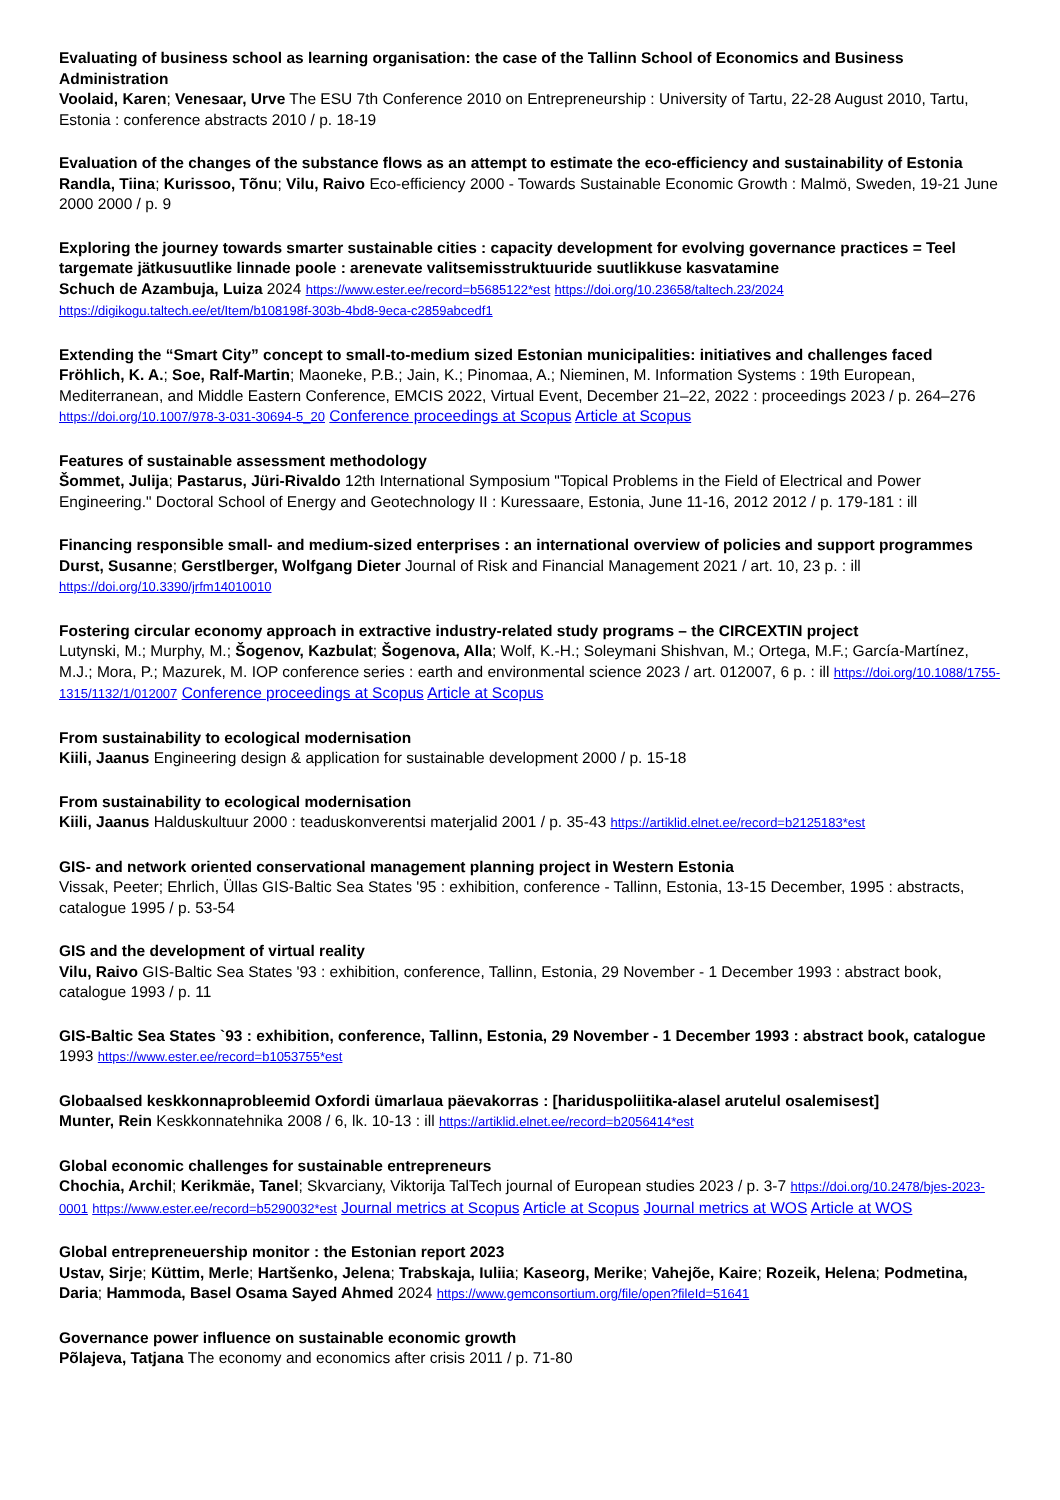Evaluating of business school as learning organisation: the case of the Tallinn School of Economics and Business Administration
Voolaid, Karen; Venesaar, Urve The ESU 7th Conference 2010 on Entrepreneurship : University of Tartu, 22-28 August 2010, Tartu, Estonia : conference abstracts 2010 / p. 18-19
Evaluation of the changes of the substance flows as an attempt to estimate the eco-efficiency and sustainability of Estonia
Randla, Tiina; Kurissoo, Tõnu; Vilu, Raivo Eco-efficiency 2000 - Towards Sustainable Economic Growth : Malmö, Sweden, 19-21 June 2000 2000 / p. 9
Exploring the journey towards smarter sustainable cities : capacity development for evolving governance practices = Teel targemate jätkusuutlike linnade poole : arenevate valitsemisstruktuuride suutlikkuse kasvatamine
Schuch de Azambuja, Luiza 2024 https://www.ester.ee/record=b5685122*est https://doi.org/10.23658/taltech.23/2024 https://digikogu.taltech.ee/et/Item/b108198f-303b-4bd8-9eca-c2859abcedf1
Extending the “Smart City” concept to small-to-medium sized Estonian municipalities: initiatives and challenges faced
Fröhlich, K. A.; Soe, Ralf-Martin; Maoneke, P.B.; Jain, K.; Pinomaa, A.; Nieminen, M. Information Systems : 19th European, Mediterranean, and Middle Eastern Conference, EMCIS 2022, Virtual Event, December 21–22, 2022 : proceedings 2023 / p. 264–276 https://doi.org/10.1007/978-3-031-30694-5_20 Conference proceedings at Scopus Article at Scopus
Features of sustainable assessment methodology
Šommet, Julija; Pastarus, Jüri-Rivaldo 12th International Symposium "Topical Problems in the Field of Electrical and Power Engineering." Doctoral School of Energy and Geotechnology II : Kuressaare, Estonia, June 11-16, 2012 2012 / p. 179-181 : ill
Financing responsible small- and medium-sized enterprises : an international overview of policies and support programmes
Durst, Susanne; Gerstlberger, Wolfgang Dieter Journal of Risk and Financial Management 2021 / art. 10, 23 p. : ill https://doi.org/10.3390/jrfm14010010
Fostering circular economy approach in extractive industry-related study programs – the CIRCEXTIN project
Lutynski, M.; Murphy, M.; Šogenov, Kazbulat; Šogenova, Alla; Wolf, K.-H.; Soleymani Shishvan, M.; Ortega, M.F.; García-Martínez, M.J.; Mora, P.; Mazurek, M. IOP conference series : earth and environmental science 2023 / art. 012007, 6 p. : ill https://doi.org/10.1088/1755-1315/1132/1/012007 Conference proceedings at Scopus Article at Scopus
From sustainability to ecological modernisation
Kiili, Jaanus Engineering design & application for sustainable development 2000 / p. 15-18
From sustainability to ecological modernisation
Kiili, Jaanus Halduskultuur 2000 : teaduskonverentsi materjalid 2001 / p. 35-43 https://artiklid.elnet.ee/record=b2125183*est
GIS- and network oriented conservational management planning project in Western Estonia
Vissak, Peeter; Ehrlich, Üllas GIS-Baltic Sea States '95 : exhibition, conference - Tallinn, Estonia, 13-15 December, 1995 : abstracts, catalogue 1995 / p. 53-54
GIS and the development of virtual reality
Vilu, Raivo GIS-Baltic Sea States '93 : exhibition, conference, Tallinn, Estonia, 29 November - 1 December 1993 : abstract book, catalogue 1993 / p. 11
GIS-Baltic Sea States `93 : exhibition, conference, Tallinn, Estonia, 29 November - 1 December 1993 : abstract book, catalogue
1993 https://www.ester.ee/record=b1053755*est
Globaalsed keskkonnaprobleemid Oxfordi ümarlaua päevakorras : [hariduspoliitika-alasel arutelul osalemisest]
Munter, Rein Keskkonnatehnika 2008 / 6, lk. 10-13 : ill https://artiklid.elnet.ee/record=b2056414*est
Global economic challenges for sustainable entrepreneurs
Chochia, Archil; Kerikmäe, Tanel; Skvarciany, Viktorija TalTech journal of European studies 2023 / p. 3-7 https://doi.org/10.2478/bjes-2023-0001 https://www.ester.ee/record=b5290032*est Journal metrics at Scopus Article at Scopus Journal metrics at WOS Article at WOS
Global entrepreneuership monitor : the Estonian report 2023
Ustav, Sirje; Küttim, Merle; Hartšenko, Jelena; Trabskaja, Iuliia; Kaseorg, Merike; Vahejõe, Kaire; Rozeik, Helena; Podmetina, Daria; Hammoda, Basel Osama Sayed Ahmed 2024 https://www.gemconsortium.org/file/open?fileId=51641
Governance power influence on sustainable economic growth
Põlajeva, Tatjana The economy and economics after crisis 2011 / p. 71-80